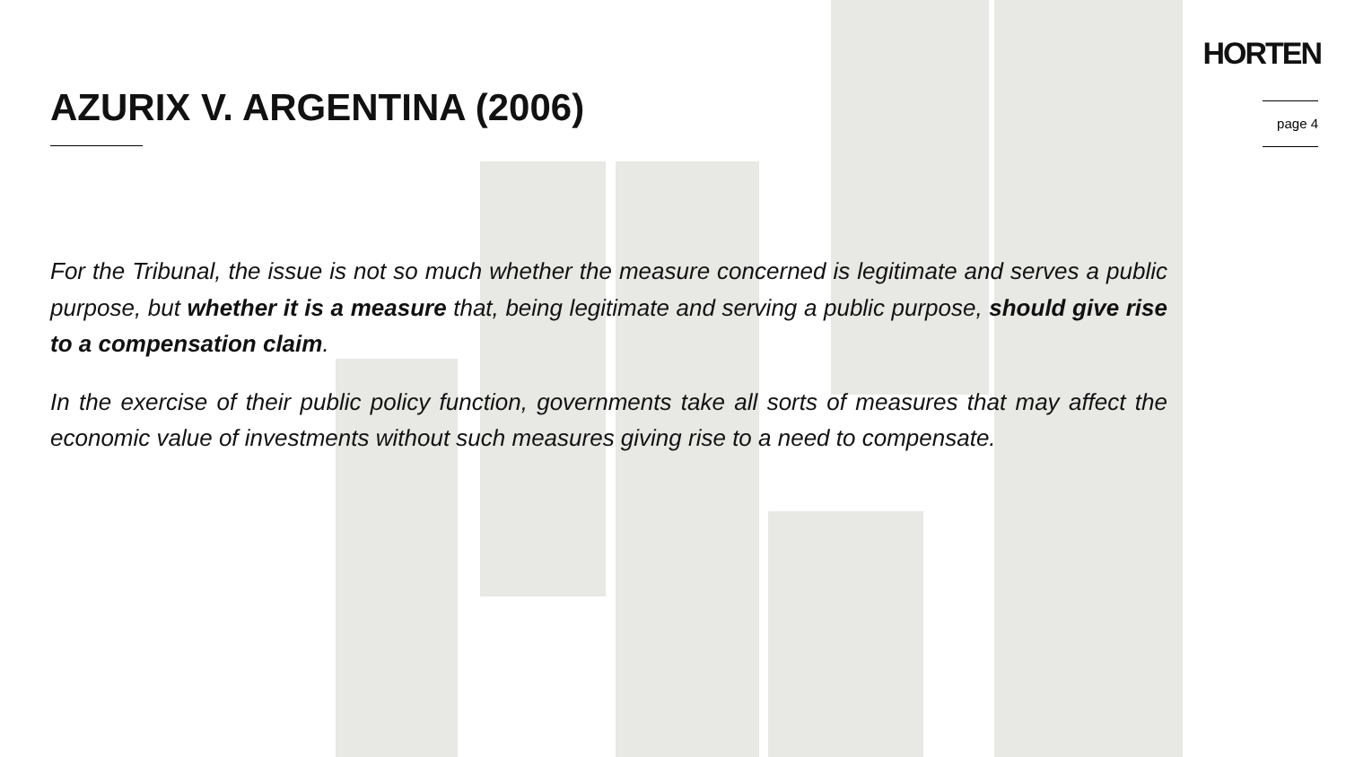HORTEN
AZURIX V. ARGENTINA (2006) page 4
For the Tribunal, the issue is not so much whether the measure concerned is legitimate and serves a public purpose, but whether it is a measure that, being legitimate and serving a public purpose, should give rise to a compensation claim.
In the exercise of their public policy function, governments take all sorts of measures that may affect the economic value of investments without such measures giving rise to a need to compensate.